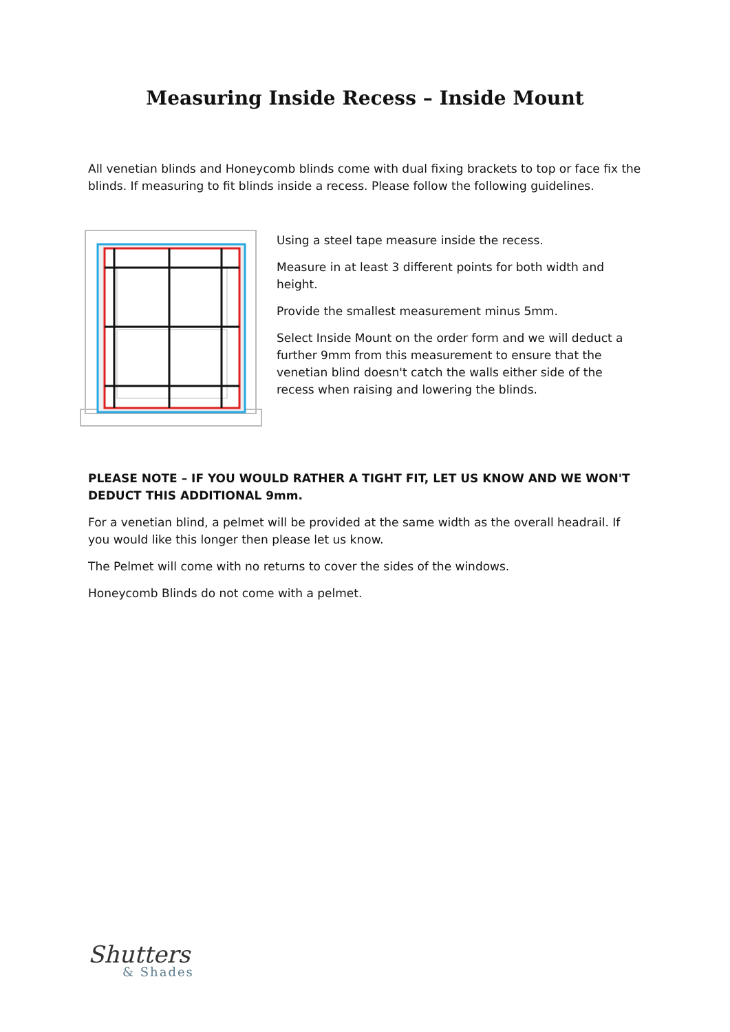Measuring Inside Recess – Inside Mount
All venetian blinds and Honeycomb blinds come with dual fixing brackets to top or face fix the blinds. If measuring to fit blinds inside a recess. Please follow the following guidelines.
Using a steel tape measure inside the recess.
Measure in at least 3 different points for both width and height.
Provide the smallest measurement minus 5mm.
Select Inside Mount on the order form and we will deduct a further 9mm from this measurement to ensure that the venetian blind doesn't catch the walls either side of the recess when raising and lowering the blinds.
PLEASE NOTE – IF YOU WOULD RATHER A TIGHT FIT, LET US KNOW AND WE WON'T DEDUCT THIS ADDITIONAL 9mm.
For a venetian blind, a pelmet will be provided at the same width as the overall headrail. If you would like this longer then please let us know.
The Pelmet will come with no returns to cover the sides of the windows.
Honeycomb Blinds do not come with a pelmet.
Shutters
& Shades